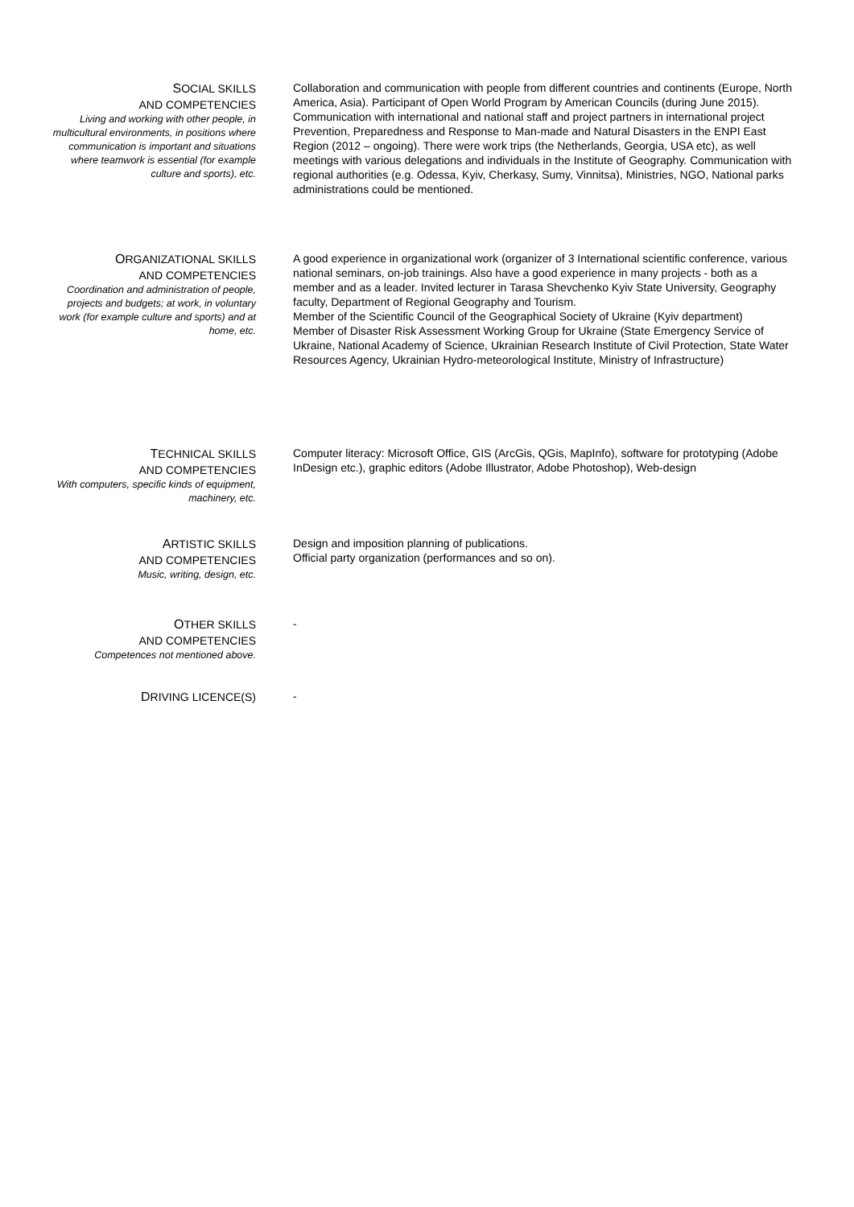SOCIAL SKILLS
AND COMPETENCIES
Living and working with other people, in multicultural environments, in positions where communication is important and situations where teamwork is essential (for example culture and sports), etc.
Collaboration and communication with people from different countries and continents (Europe, North America, Asia). Participant of Open World Program by American Councils (during June 2015). Communication with international and national staff and project partners in international project Prevention, Preparedness and Response to Man-made and Natural Disasters in the ENPI East Region (2012 – ongoing). There were work trips (the Netherlands, Georgia, USA etc), as well meetings with various delegations and individuals in the Institute of Geography. Communication with regional authorities (e.g. Odessa, Kyiv, Cherkasy, Sumy, Vinnitsa), Ministries, NGO, National parks administrations could be mentioned.
ORGANIZATIONAL SKILLS
AND COMPETENCIES
Coordination and administration of people, projects and budgets; at work, in voluntary work (for example culture and sports) and at home, etc.
A good experience in organizational work (organizer of 3 International scientific conference, various national seminars, on-job trainings. Also have a good experience in many projects - both as a member and as a leader. Invited lecturer in Tarasa Shevchenko Kyiv State University, Geography faculty, Department of Regional Geography and Tourism.
Member of the Scientific Council of the Geographical Society of Ukraine (Kyiv department)
Member of Disaster Risk Assessment Working Group for Ukraine (State Emergency Service of Ukraine, National Academy of Science, Ukrainian Research Institute of Civil Protection, State Water Resources Agency, Ukrainian Hydro-meteorological Institute, Ministry of Infrastructure)
TECHNICAL SKILLS
AND COMPETENCIES
With computers, specific kinds of equipment, machinery, etc.
Computer literacy: Microsoft Office, GIS (ArcGis, QGis, MapInfo), software for prototyping (Adobe InDesign etc.), graphic editors (Adobe Illustrator, Adobe Photoshop), Web-design
ARTISTIC SKILLS
AND COMPETENCIES
Music, writing, design, etc.
Design and imposition planning of publications.
Official party organization (performances and so on).
OTHER SKILLS
AND COMPETENCIES
Competences not mentioned above.
-
DRIVING LICENCE(S)
-